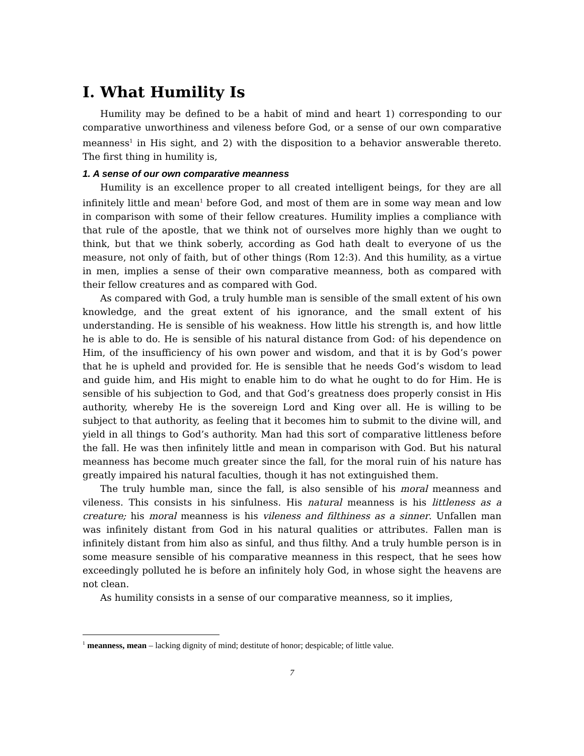I. What Humility Is
Humility may be defined to be a habit of mind and heart 1) corresponding to our comparative unworthiness and vileness before God, or a sense of our own comparative meanness<sup>1</sup> in His sight, and 2) with the disposition to a behavior answerable thereto. The first thing in humility is,
1. A sense of our own comparative meanness
Humility is an excellence proper to all created intelligent beings, for they are all infinitely little and mean<sup>1</sup> before God, and most of them are in some way mean and low in comparison with some of their fellow creatures. Humility implies a compliance with that rule of the apostle, that we think not of ourselves more highly than we ought to think, but that we think soberly, according as God hath dealt to everyone of us the measure, not only of faith, but of other things (Rom 12:3). And this humility, as a virtue in men, implies a sense of their own comparative meanness, both as compared with their fellow creatures and as compared with God.
As compared with God, a truly humble man is sensible of the small extent of his own knowledge, and the great extent of his ignorance, and the small extent of his understanding. He is sensible of his weakness. How little his strength is, and how little he is able to do. He is sensible of his natural distance from God: of his dependence on Him, of the insufficiency of his own power and wisdom, and that it is by God’s power that he is upheld and provided for. He is sensible that he needs God’s wisdom to lead and guide him, and His might to enable him to do what he ought to do for Him. He is sensible of his subjection to God, and that God’s greatness does properly consist in His authority, whereby He is the sovereign Lord and King over all. He is willing to be subject to that authority, as feeling that it becomes him to submit to the divine will, and yield in all things to God’s authority. Man had this sort of comparative littleness before the fall. He was then infinitely little and mean in comparison with God. But his natural meanness has become much greater since the fall, for the moral ruin of his nature has greatly impaired his natural faculties, though it has not extinguished them.
The truly humble man, since the fall, is also sensible of his moral meanness and vileness. This consists in his sinfulness. His natural meanness is his littleness as a creature; his moral meanness is his vileness and filthiness as a sinner. Unfallen man was infinitely distant from God in his natural qualities or attributes. Fallen man is infinitely distant from him also as sinful, and thus filthy. And a truly humble person is in some measure sensible of his comparative meanness in this respect, that he sees how exceedingly polluted he is before an infinitely holy God, in whose sight the heavens are not clean.
As humility consists in a sense of our comparative meanness, so it implies,
<sup>1</sup> meanness, mean – lacking dignity of mind; destitute of honor; despicable; of little value.
7